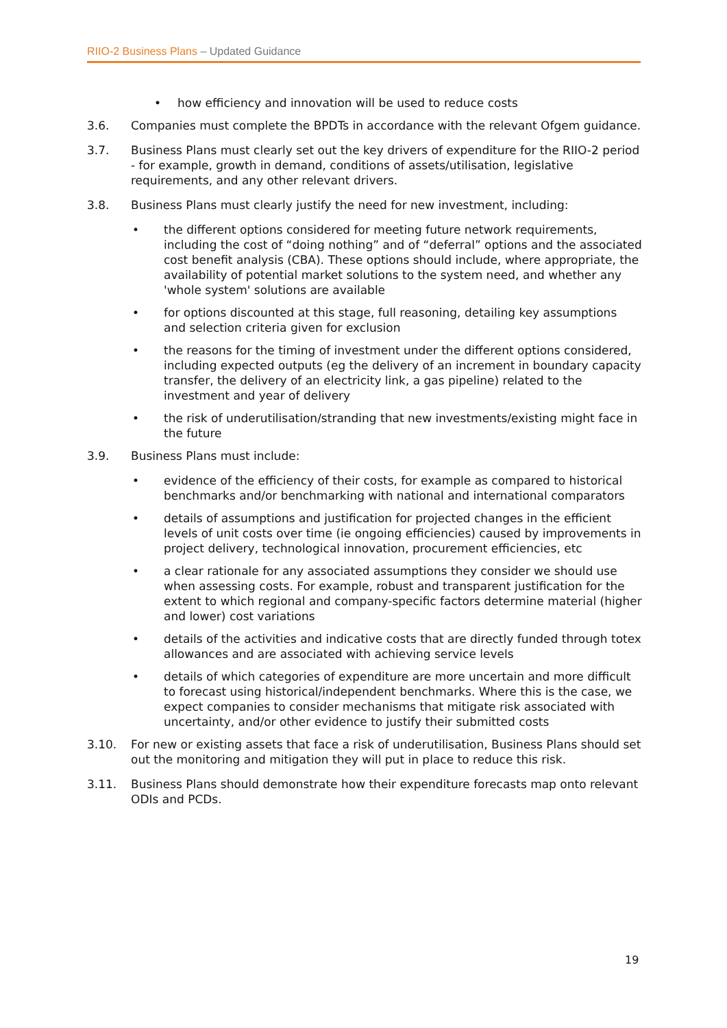RIIO-2 Business Plans – Updated Guidance
• how efficiency and innovation will be used to reduce costs
3.6. Companies must complete the BPDTs in accordance with the relevant Ofgem guidance.
3.7. Business Plans must clearly set out the key drivers of expenditure for the RIIO-2 period - for example, growth in demand, conditions of assets/utilisation, legislative requirements, and any other relevant drivers.
3.8. Business Plans must clearly justify the need for new investment, including:
• the different options considered for meeting future network requirements, including the cost of “doing nothing” and of “deferral” options and the associated cost benefit analysis (CBA). These options should include, where appropriate, the availability of potential market solutions to the system need, and whether any 'whole system' solutions are available
• for options discounted at this stage, full reasoning, detailing key assumptions and selection criteria given for exclusion
• the reasons for the timing of investment under the different options considered, including expected outputs (eg the delivery of an increment in boundary capacity transfer, the delivery of an electricity link, a gas pipeline) related to the investment and year of delivery
• the risk of underutilisation/stranding that new investments/existing might face in the future
3.9. Business Plans must include:
• evidence of the efficiency of their costs, for example as compared to historical benchmarks and/or benchmarking with national and international comparators
• details of assumptions and justification for projected changes in the efficient levels of unit costs over time (ie ongoing efficiencies) caused by improvements in project delivery, technological innovation, procurement efficiencies, etc
• a clear rationale for any associated assumptions they consider we should use when assessing costs. For example, robust and transparent justification for the extent to which regional and company-specific factors determine material (higher and lower) cost variations
• details of the activities and indicative costs that are directly funded through totex allowances and are associated with achieving service levels
• details of which categories of expenditure are more uncertain and more difficult to forecast using historical/independent benchmarks. Where this is the case, we expect companies to consider mechanisms that mitigate risk associated with uncertainty, and/or other evidence to justify their submitted costs
3.10. For new or existing assets that face a risk of underutilisation, Business Plans should set out the monitoring and mitigation they will put in place to reduce this risk.
3.11. Business Plans should demonstrate how their expenditure forecasts map onto relevant ODIs and PCDs.
19